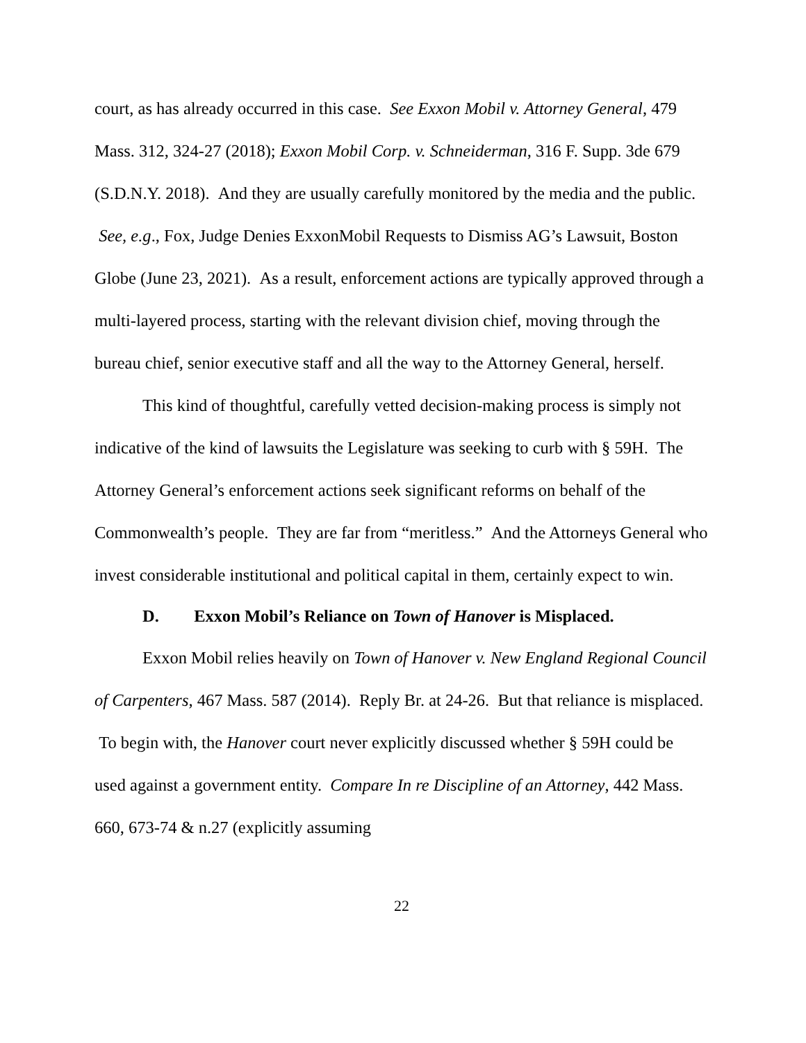court, as has already occurred in this case. See Exxon Mobil v. Attorney General, 479 Mass. 312, 324-27 (2018); Exxon Mobil Corp. v. Schneiderman, 316 F. Supp. 3de 679 (S.D.N.Y. 2018). And they are usually carefully monitored by the media and the public. See, e.g., Fox, Judge Denies ExxonMobil Requests to Dismiss AG’s Lawsuit, Boston Globe (June 23, 2021). As a result, enforcement actions are typically approved through a multi-layered process, starting with the relevant division chief, moving through the bureau chief, senior executive staff and all the way to the Attorney General, herself.
This kind of thoughtful, carefully vetted decision-making process is simply not indicative of the kind of lawsuits the Legislature was seeking to curb with § 59H. The Attorney General’s enforcement actions seek significant reforms on behalf of the Commonwealth’s people. They are far from “meritless.” And the Attorneys General who invest considerable institutional and political capital in them, certainly expect to win.
D. Exxon Mobil’s Reliance on Town of Hanover is Misplaced.
Exxon Mobil relies heavily on Town of Hanover v. New England Regional Council of Carpenters, 467 Mass. 587 (2014). Reply Br. at 24-26. But that reliance is misplaced. To begin with, the Hanover court never explicitly discussed whether § 59H could be used against a government entity. Compare In re Discipline of an Attorney, 442 Mass. 660, 673-74 & n.27 (explicitly assuming
22